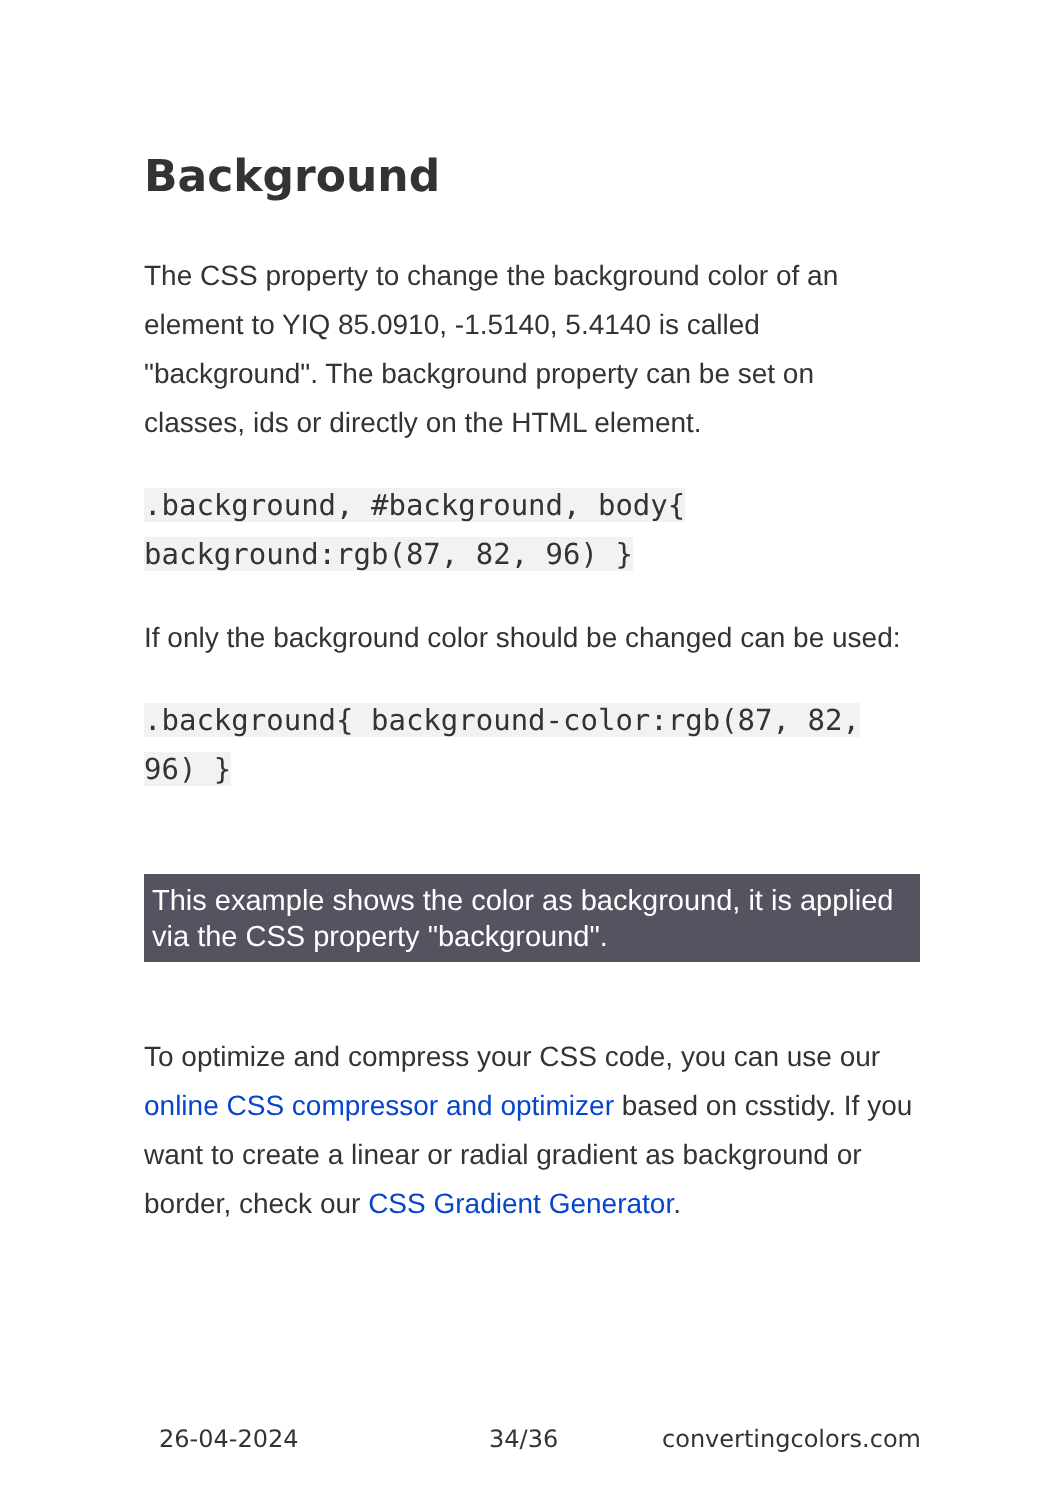Background
The CSS property to change the background color of an element to YIQ 85.0910, -1.5140, 5.4140 is called "background". The background property can be set on classes, ids or directly on the HTML element.
.background, #background, body{ background:rgb(87, 82, 96) }
If only the background color should be changed can be used:
.background{ background-color:rgb(87, 82, 96) }
This example shows the color as background, it is applied via the CSS property "background".
To optimize and compress your CSS code, you can use our online CSS compressor and optimizer based on csstidy. If you want to create a linear or radial gradient as background or border, check our CSS Gradient Generator.
26-04-2024 34/36 convertingcolors.com